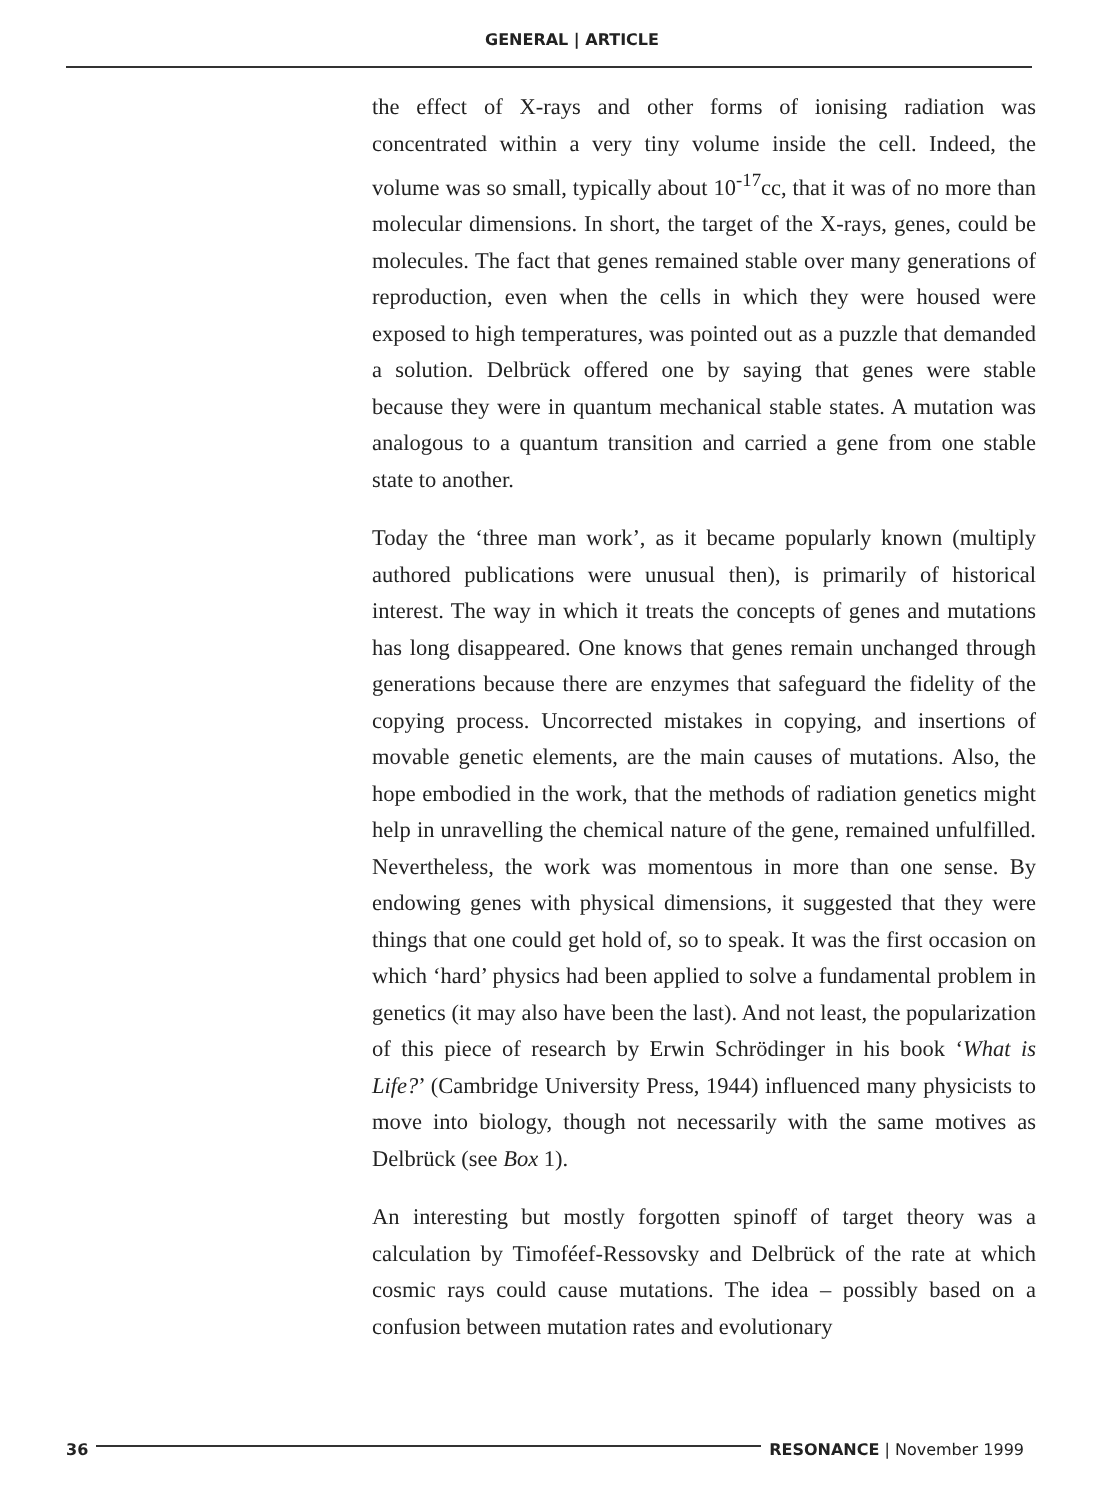GENERAL | ARTICLE
the effect of X-rays and other forms of ionising radiation was concentrated within a very tiny volume inside the cell. Indeed, the volume was so small, typically about 10<sup>-17</sup>cc, that it was of no more than molecular dimensions. In short, the target of the X-rays, genes, could be molecules. The fact that genes remained stable over many generations of reproduction, even when the cells in which they were housed were exposed to high temperatures, was pointed out as a puzzle that demanded a solution. Delbrück offered one by saying that genes were stable because they were in quantum mechanical stable states. A mutation was analogous to a quantum transition and carried a gene from one stable state to another.
Today the ‘three man work’, as it became popularly known (multiply authored publications were unusual then), is primarily of historical interest. The way in which it treats the concepts of genes and mutations has long disappeared. One knows that genes remain unchanged through generations because there are enzymes that safeguard the fidelity of the copying process. Uncorrected mistakes in copying, and insertions of movable genetic elements, are the main causes of mutations. Also, the hope embodied in the work, that the methods of radiation genetics might help in unravelling the chemical nature of the gene, remained unfulfilled. Nevertheless, the work was momentous in more than one sense. By endowing genes with physical dimensions, it suggested that they were things that one could get hold of, so to speak. It was the first occasion on which ‘hard’ physics had been applied to solve a fundamental problem in genetics (it may also have been the last). And not least, the popularization of this piece of research by Erwin Schrödinger in his book ‘What is Life?’ (Cambridge University Press, 1944) influenced many physicists to move into biology, though not necessarily with the same motives as Delbrück (see Box 1).
An interesting but mostly forgotten spinoff of target theory was a calculation by Timoféef-Ressovsky and Delbrück of the rate at which cosmic rays could cause mutations. The idea – possibly based on a confusion between mutation rates and evolutionary
36 RESONANCE | November 1999